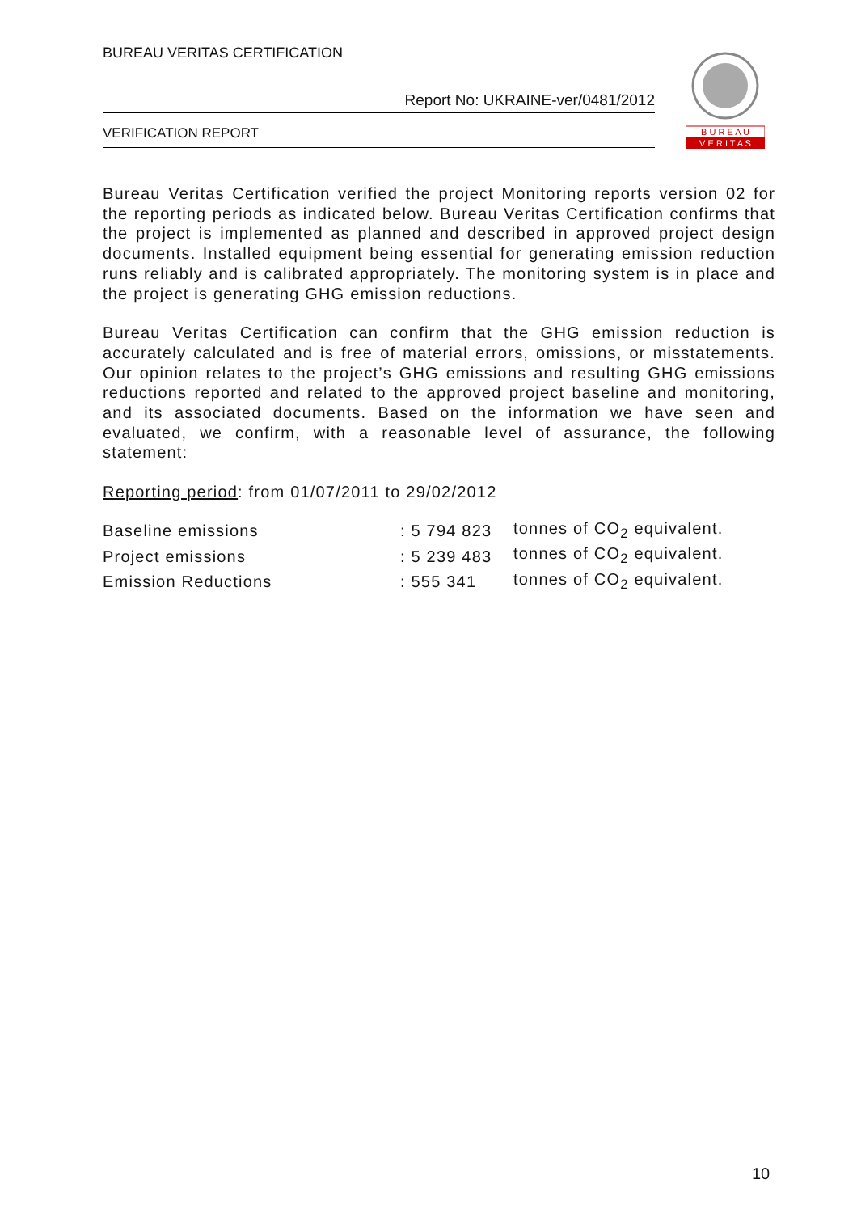BUREAU VERITAS CERTIFICATION
Report No: UKRAINE-ver/0481/2012
VERIFICATION REPORT
B U R E A U
V E R I T A S
Bureau Veritas Certification verified the project Monitoring reports version 02 for the reporting periods as indicated below. Bureau Veritas Certification confirms that the project is implemented as planned and described in approved project design documents. Installed equipment being essential for generating emission reduction runs reliably and is calibrated appropriately. The monitoring system is in place and the project is generating GHG emission reductions.
Bureau Veritas Certification can confirm that the GHG emission reduction is accurately calculated and is free of material errors, omissions, or misstatements. Our opinion relates to the project’s GHG emissions and resulting GHG emissions reductions reported and related to the approved project baseline and monitoring, and its associated documents. Based on the information we have seen and evaluated, we confirm, with a reasonable level of assurance, the following statement:
Reporting period: from 01/07/2011 to 29/02/2012
| Baseline emissions | : 5 794 823 | tonnes of CO<sub>2</sub> equivalent. |
| Project emissions | : 5 239 483 | tonnes of CO<sub>2</sub> equivalent. |
| Emission Reductions | : 555 341 | tonnes of CO<sub>2</sub> equivalent. |
10